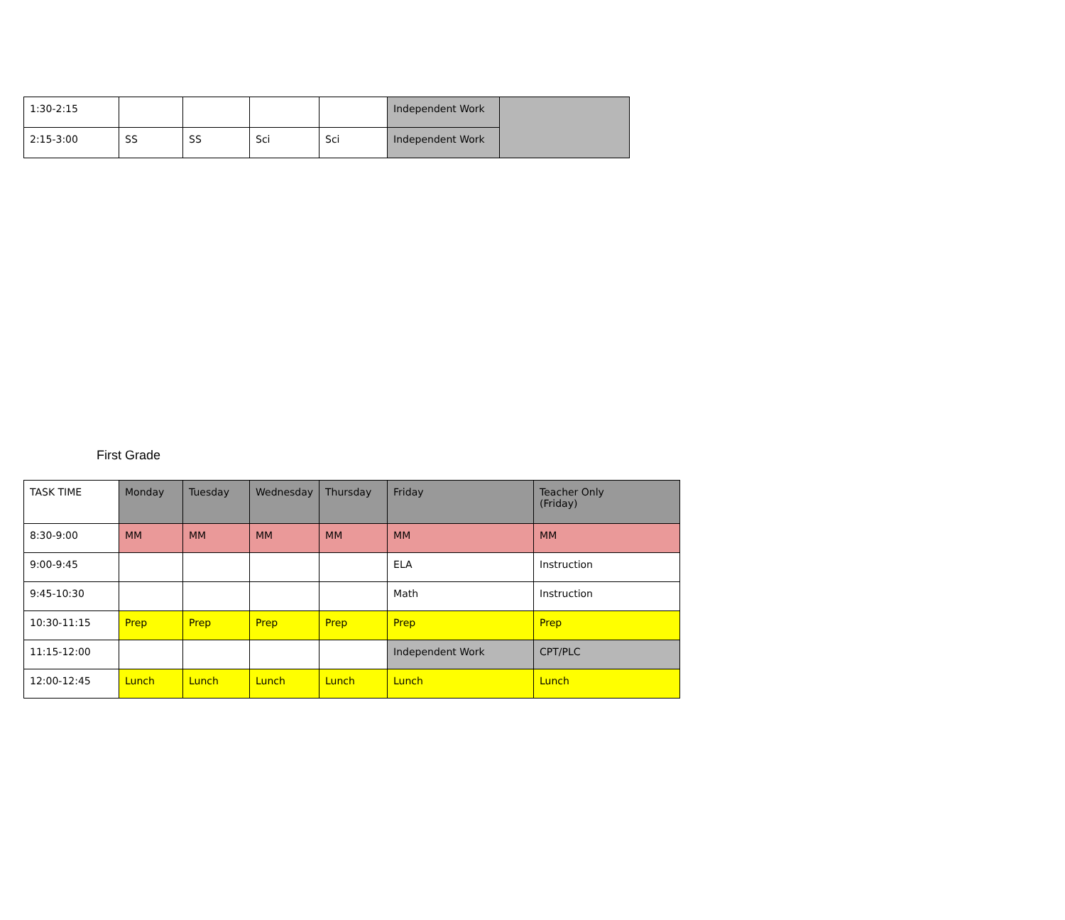| 1:30-2:15 | | | | | Independent Work | |
| 2:15-3:00 | SS | SS | Sci | Sci | Independent Work | |
First Grade
| TASK TIME | Monday | Tuesday | Wednesday | Thursday | Friday | Teacher Only (Friday) |
| --- | --- | --- | --- | --- | --- | --- |
| 8:30-9:00 | MM | MM | MM | MM | MM | MM |
| 9:00-9:45 | | | | | ELA | Instruction |
| 9:45-10:30 | | | | | Math | Instruction |
| 10:30-11:15 | Prep | Prep | Prep | Prep | Prep | Prep |
| 11:15-12:00 | | | | | Independent Work | CPT/PLC |
| 12:00-12:45 | Lunch | Lunch | Lunch | Lunch | Lunch | Lunch |